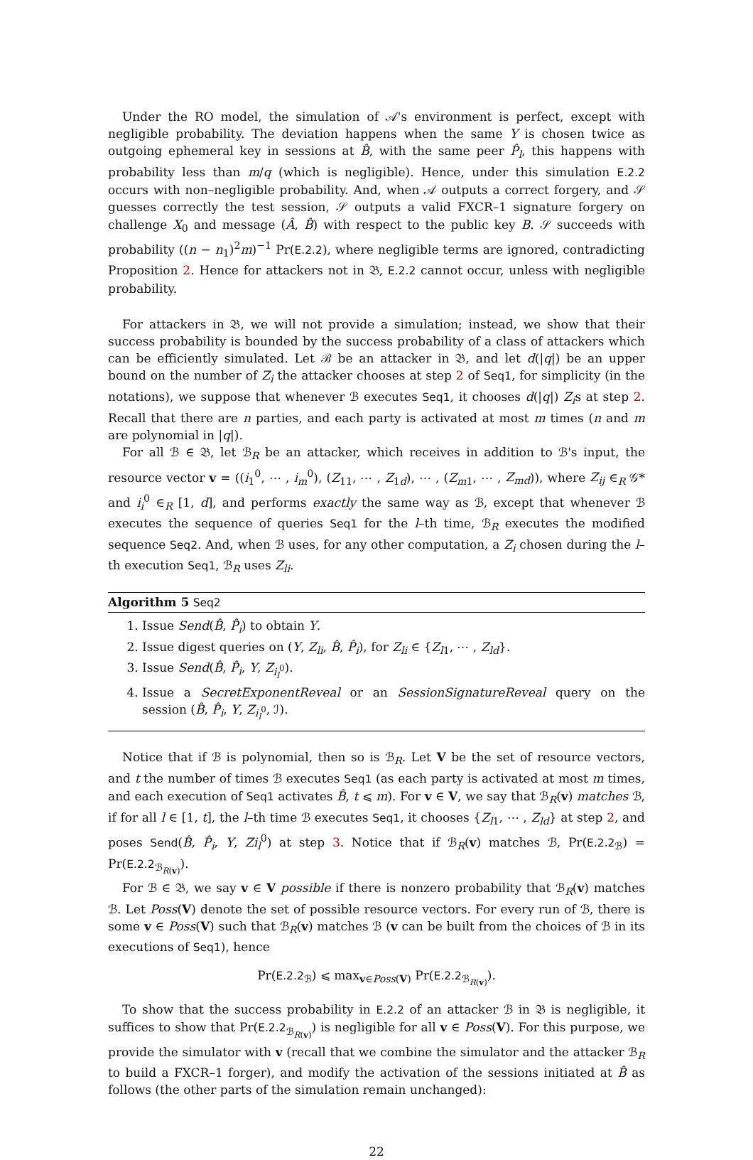Under the RO model, the simulation of 𝒜's environment is perfect, except with negligible probability. The deviation happens when the same Y is chosen twice as outgoing ephemeral key in sessions at B̂, with the same peer P̂<sub>l</sub>, this happens with probability less than m/q (which is negligible). Hence, under this simulation E.2.2 occurs with non–negligible probability. And, when 𝒜 outputs a correct forgery, and 𝒮 guesses correctly the test session, 𝒮 outputs a valid FXCR–1 signature forgery on challenge X<sub>0</sub> and message (Â, B̂) with respect to the public key B. 𝒮 succeeds with probability ((n − n<sub>1</sub>)<sup>2</sup>m)<sup>−1</sup> Pr(E.2.2), where negligible terms are ignored, contradicting Proposition 2. Hence for attackers not in 𝔅, E.2.2 cannot occur, unless with negligible probability.
For attackers in 𝔅, we will not provide a simulation; instead, we show that their success probability is bounded by the success probability of a class of attackers which can be efficiently simulated. Let ℬ be an attacker in 𝔅, and let d(|q|) be an upper bound on the number of Z<sub>i</sub> the attacker chooses at step 2 of Seq1, for simplicity (in the notations), we suppose that whenever ℬ executes Seq1, it chooses d(|q|) Z<sub>i</sub>s at step 2. Recall that there are n parties, and each party is activated at most m times (n and m are polynomial in |q|).
For all ℬ ∈ 𝔅, let ℬ<sub>R</sub> be an attacker, which receives in addition to ℬ's input, the resource vector v = ((i<sub>1</sub><sup>0</sup>, ⋯ , i<sub>m</sub><sup>0</sup>), (Z<sub>11</sub>, ⋯ , Z<sub>1d</sub>), ⋯ , (Z<sub>m1</sub>, ⋯ , Z<sub>md</sub>)), where Z<sub>ij</sub> ∈<sub>R</sub> 𝒢* and i<sub>i</sub><sup>0</sup> ∈<sub>R</sub> [1, d], and performs exactly the same way as ℬ, except that whenever ℬ executes the sequence of queries Seq1 for the l–th time, ℬ<sub>R</sub> executes the modified sequence Seq2. And, when ℬ uses, for any other computation, a Z<sub>i</sub> chosen during the l–th execution Seq1, ℬ<sub>R</sub> uses Z<sub>li</sub>.
Algorithm 5 Seq2
1. Issue Send(B̂, P̂<sub>i</sub>) to obtain Y.
2. Issue digest queries on (Y, Z<sub>li</sub>, B̂, P̂<sub>i</sub>), for Z<sub>li</sub> ∈ {Z<sub>l1</sub>, ⋯ , Z<sub>ld</sub>}.
3. Issue Send(B̂, P̂<sub>i</sub>, Y, Z<sub>i<sub>l</sub><sup>0</sup></sub>).
4. Issue a SecretExponentReveal or an SessionSignatureReveal query on the session (B̂, P̂<sub>i</sub>, Y, Z<sub>i<sub>l</sub><sup>0</sup></sub>, ℐ).
Notice that if ℬ is polynomial, then so is ℬ<sub>R</sub>. Let V be the set of resource vectors, and t the number of times ℬ executes Seq1 (as each party is activated at most m times, and each execution of Seq1 activates B̂, t ⩽ m). For v ∈ V, we say that ℬ<sub>R</sub>(v) matches ℬ, if for all l ∈ [1, t], the l–th time ℬ executes Seq1, it chooses {Z<sub>l1</sub>, ⋯ , Z<sub>ld</sub>} at step 2, and poses Send(B̂, P̂<sub>i</sub>, Y, Zi<sub>l</sub><sup>0</sup>) at step 3. Notice that if ℬ<sub>R</sub>(v) matches ℬ, Pr(E.2.2<sub>ℬ</sub>) = Pr(E.2.2<sub>ℬ<sub>R(v)</sub></sub>).
For ℬ ∈ 𝔅, we say v ∈ V possible if there is nonzero probability that ℬ<sub>R</sub>(v) matches ℬ. Let Poss(V) denote the set of possible resource vectors. For every run of ℬ, there is some v ∈ Poss(V) such that ℬ<sub>R</sub>(v) matches ℬ (v can be built from the choices of ℬ in its executions of Seq1), hence
Pr(E.2.2<sub>ℬ</sub>) ⩽ max<sub>v∈Poss(V)</sub> Pr(E.2.2<sub>ℬ<sub>R(v)</sub></sub>).
To show that the success probability in E.2.2 of an attacker ℬ in 𝔅 is negligible, it suffices to show that Pr(E.2.2<sub>ℬ<sub>R(v)</sub></sub>) is negligible for all v ∈ Poss(V). For this purpose, we provide the simulator with v (recall that we combine the simulator and the attacker ℬ<sub>R</sub> to build a FXCR–1 forger), and modify the activation of the sessions initiated at B̂ as follows (the other parts of the simulation remain unchanged):
22